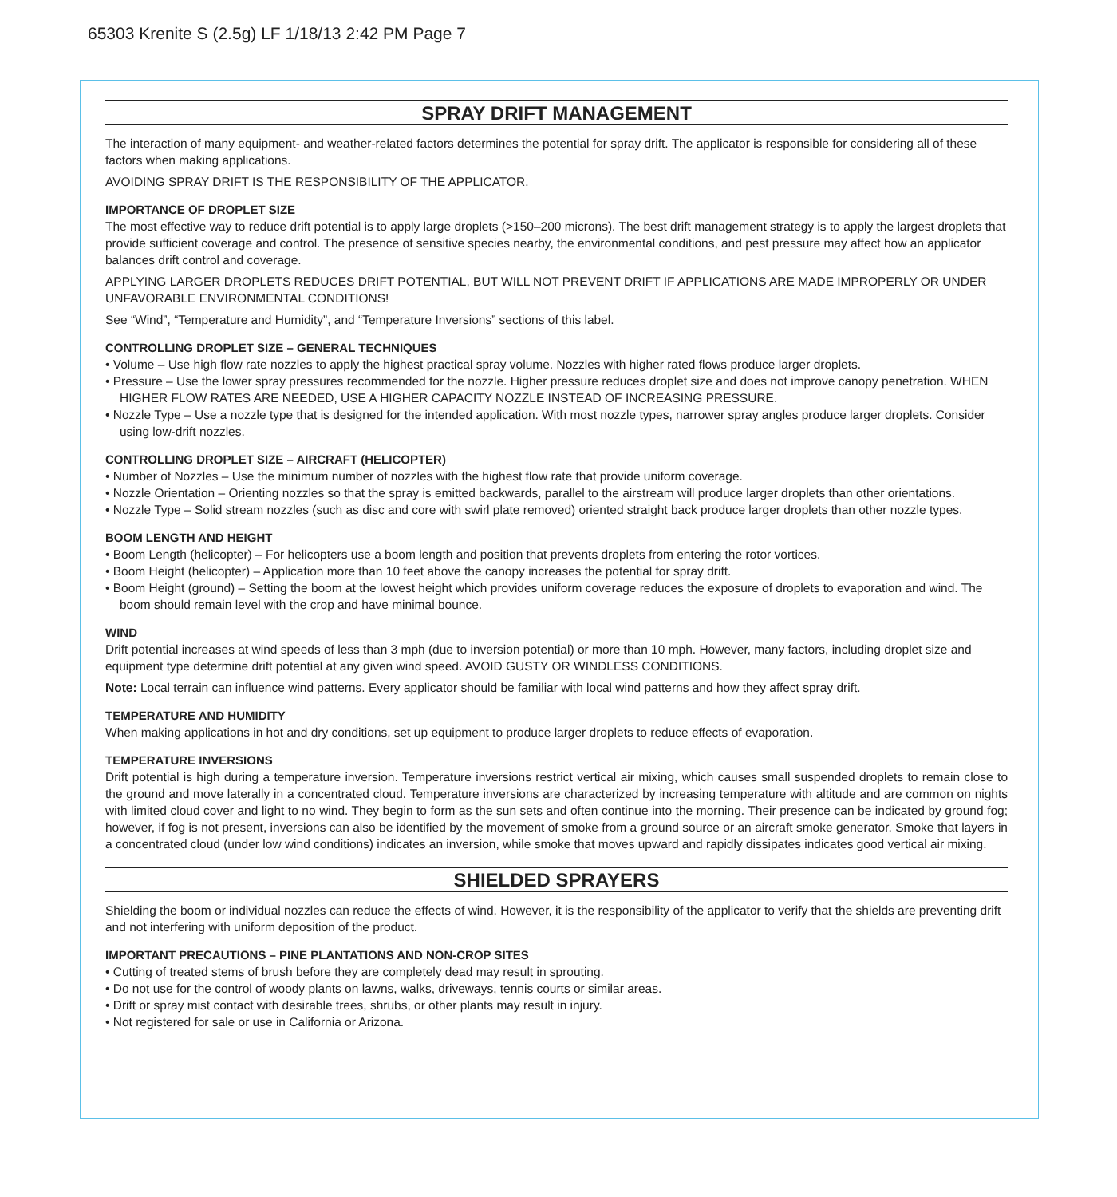65303 Krenite S (2.5g) LF 1/18/13 2:42 PM Page 7
SPRAY DRIFT MANAGEMENT
The interaction of many equipment- and weather-related factors determines the potential for spray drift. The applicator is responsible for considering all of these factors when making applications.
AVOIDING SPRAY DRIFT IS THE RESPONSIBILITY OF THE APPLICATOR.
IMPORTANCE OF DROPLET SIZE
The most effective way to reduce drift potential is to apply large droplets (>150–200 microns). The best drift management strategy is to apply the largest droplets that provide sufficient coverage and control. The presence of sensitive species nearby, the environmental conditions, and pest pressure may affect how an applicator balances drift control and coverage.
APPLYING LARGER DROPLETS REDUCES DRIFT POTENTIAL, BUT WILL NOT PREVENT DRIFT IF APPLICATIONS ARE MADE IMPROPERLY OR UNDER UNFAVORABLE ENVIRONMENTAL CONDITIONS!
See “Wind”, “Temperature and Humidity”, and “Temperature Inversions” sections of this label.
CONTROLLING DROPLET SIZE – GENERAL TECHNIQUES
• Volume – Use high flow rate nozzles to apply the highest practical spray volume. Nozzles with higher rated flows produce larger droplets.
• Pressure – Use the lower spray pressures recommended for the nozzle. Higher pressure reduces droplet size and does not improve canopy penetration. WHEN HIGHER FLOW RATES ARE NEEDED, USE A HIGHER CAPACITY NOZZLE INSTEAD OF INCREASING PRESSURE.
• Nozzle Type – Use a nozzle type that is designed for the intended application. With most nozzle types, narrower spray angles produce larger droplets. Consider using low-drift nozzles.
CONTROLLING DROPLET SIZE – AIRCRAFT (HELICOPTER)
• Number of Nozzles – Use the minimum number of nozzles with the highest flow rate that provide uniform coverage.
• Nozzle Orientation – Orienting nozzles so that the spray is emitted backwards, parallel to the airstream will produce larger droplets than other orientations.
• Nozzle Type – Solid stream nozzles (such as disc and core with swirl plate removed) oriented straight back produce larger droplets than other nozzle types.
BOOM LENGTH AND HEIGHT
• Boom Length (helicopter) – For helicopters use a boom length and position that prevents droplets from entering the rotor vortices.
• Boom Height (helicopter) – Application more than 10 feet above the canopy increases the potential for spray drift.
• Boom Height (ground) – Setting the boom at the lowest height which provides uniform coverage reduces the exposure of droplets to evaporation and wind. The boom should remain level with the crop and have minimal bounce.
WIND
Drift potential increases at wind speeds of less than 3 mph (due to inversion potential) or more than 10 mph. However, many factors, including droplet size and equipment type determine drift potential at any given wind speed. AVOID GUSTY OR WINDLESS CONDITIONS.
Note: Local terrain can influence wind patterns. Every applicator should be familiar with local wind patterns and how they affect spray drift.
TEMPERATURE AND HUMIDITY
When making applications in hot and dry conditions, set up equipment to produce larger droplets to reduce effects of evaporation.
TEMPERATURE INVERSIONS
Drift potential is high during a temperature inversion. Temperature inversions restrict vertical air mixing, which causes small suspended droplets to remain close to the ground and move laterally in a concentrated cloud. Temperature inversions are characterized by increasing temperature with altitude and are common on nights with limited cloud cover and light to no wind. They begin to form as the sun sets and often continue into the morning. Their presence can be indicated by ground fog; however, if fog is not present, inversions can also be identified by the movement of smoke from a ground source or an aircraft smoke generator. Smoke that layers in a concentrated cloud (under low wind conditions) indicates an inversion, while smoke that moves upward and rapidly dissipates indicates good vertical air mixing.
SHIELDED SPRAYERS
Shielding the boom or individual nozzles can reduce the effects of wind. However, it is the responsibility of the applicator to verify that the shields are preventing drift and not interfering with uniform deposition of the product.
IMPORTANT PRECAUTIONS – PINE PLANTATIONS AND NON-CROP SITES
• Cutting of treated stems of brush before they are completely dead may result in sprouting.
• Do not use for the control of woody plants on lawns, walks, driveways, tennis courts or similar areas.
• Drift or spray mist contact with desirable trees, shrubs, or other plants may result in injury.
• Not registered for sale or use in California or Arizona.